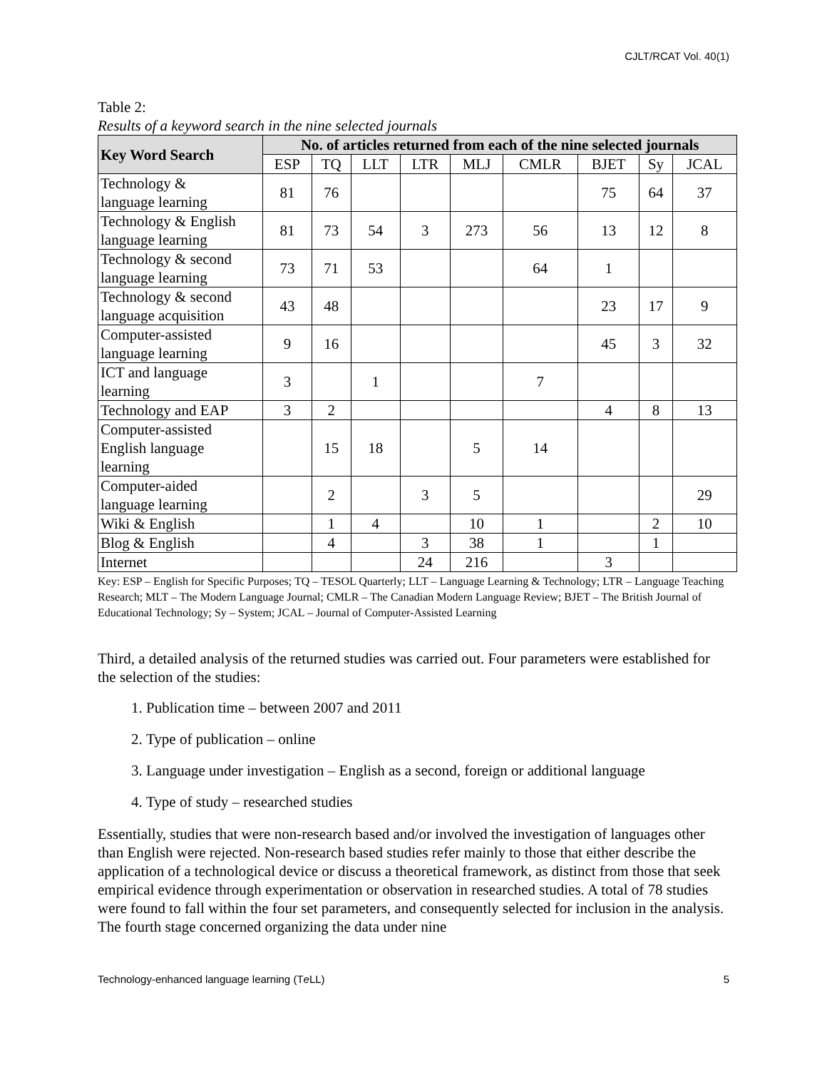CJLT/RCAT Vol. 40(1)
Table 2:
Results of a keyword search in the nine selected journals
| Key Word Search | No. of articles returned from each of the nine selected journals | | | | | | | | |
| --- | --- | --- | --- | --- | --- | --- | --- | --- | --- |
| | ESP | TQ | LLT | LTR | MLJ | CMLR | BJET | Sy | JCAL |
| Technology & language learning | 81 | 76 | | | | | 75 | 64 | 37 |
| Technology & English language learning | 81 | 73 | 54 | 3 | 273 | 56 | 13 | 12 | 8 |
| Technology & second language learning | 73 | 71 | 53 | | | 64 | 1 | | |
| Technology & second language acquisition | 43 | 48 | | | | | 23 | 17 | 9 |
| Computer-assisted language learning | 9 | 16 | | | | | 45 | 3 | 32 |
| ICT and language learning | 3 | | 1 | | | 7 | | | |
| Technology and EAP | 3 | 2 | | | | | 4 | 8 | 13 |
| Computer-assisted English language learning | | 15 | 18 | | 5 | 14 | | | |
| Computer-aided language learning | | 2 | | 3 | 5 | | | | 29 |
| Wiki & English | | 1 | 4 | | 10 | 1 | | 2 | 10 |
| Blog & English | | 4 | | 3 | 38 | 1 | | 1 | |
| Internet | | | | 24 | 216 | | 3 | | |
Key: ESP – English for Specific Purposes; TQ – TESOL Quarterly; LLT – Language Learning & Technology; LTR – Language Teaching Research; MLT – The Modern Language Journal; CMLR – The Canadian Modern Language Review; BJET – The British Journal of Educational Technology; Sy – System; JCAL – Journal of Computer-Assisted Learning
Third, a detailed analysis of the returned studies was carried out. Four parameters were established for the selection of the studies:
1. Publication time – between 2007 and 2011
2. Type of publication – online
3. Language under investigation – English as a second, foreign or additional language
4. Type of study – researched studies
Essentially, studies that were non-research based and/or involved the investigation of languages other than English were rejected. Non-research based studies refer mainly to those that either describe the application of a technological device or discuss a theoretical framework, as distinct from those that seek empirical evidence through experimentation or observation in researched studies. A total of 78 studies were found to fall within the four set parameters, and consequently selected for inclusion in the analysis. The fourth stage concerned organizing the data under nine
Technology-enhanced language learning (Te LL) 5